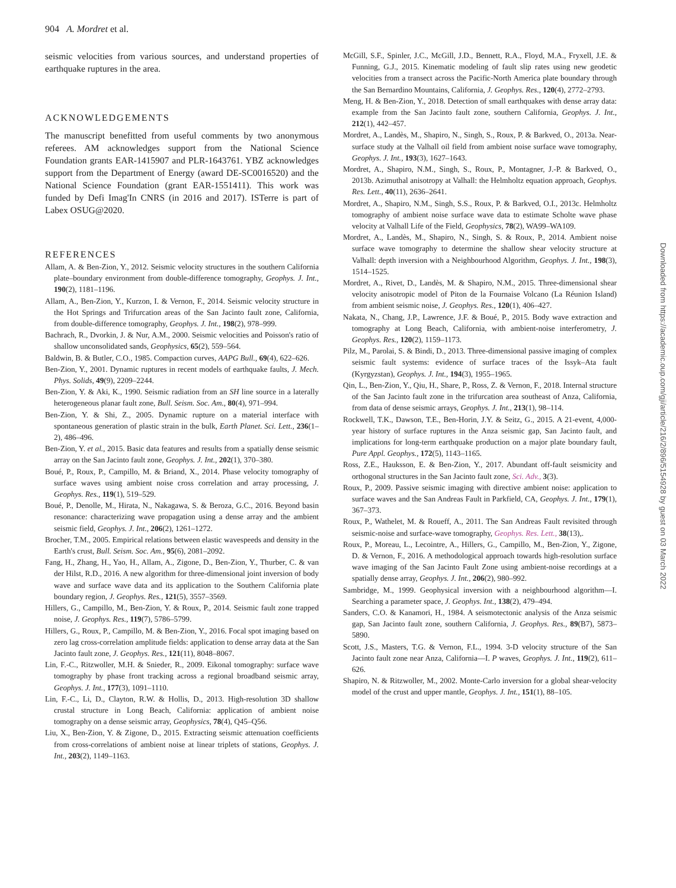904 A. Mordret et al.
seismic velocities from various sources, and understand properties of earthquake ruptures in the area.
ACKNOWLEDGEMENTS
The manuscript benefitted from useful comments by two anonymous referees. AM acknowledges support from the National Science Foundation grants EAR-1415907 and PLR-1643761. YBZ acknowledges support from the Department of Energy (award DE-SC0016520) and the National Science Foundation (grant EAR-1551411). This work was funded by Defi Imag'In CNRS (in 2016 and 2017). ISTerre is part of Labex OSUG@2020.
REFERENCES
Allam, A. & Ben-Zion, Y., 2012. Seismic velocity structures in the southern California plate–boundary environment from double-difference tomography, Geophys. J. Int., 190(2), 1181–1196.
Allam, A., Ben-Zion, Y., Kurzon, I. & Vernon, F., 2014. Seismic velocity structure in the Hot Springs and Trifurcation areas of the San Jacinto fault zone, California, from double-difference tomography, Geophys. J. Int., 198(2), 978–999.
Bachrach, R., Dvorkin, J. & Nur, A.M., 2000. Seismic velocities and Poisson's ratio of shallow unconsolidated sands, Geophysics, 65(2), 559–564.
Baldwin, B. & Butler, C.O., 1985. Compaction curves, AAPG Bull., 69(4), 622–626.
Ben-Zion, Y., 2001. Dynamic ruptures in recent models of earthquake faults, J. Mech. Phys. Solids, 49(9), 2209–2244.
Ben-Zion, Y. & Aki, K., 1990. Seismic radiation from an SH line source in a laterally heterogeneous planar fault zone, Bull. Seism. Soc. Am., 80(4), 971–994.
Ben-Zion, Y. & Shi, Z., 2005. Dynamic rupture on a material interface with spontaneous generation of plastic strain in the bulk, Earth Planet. Sci. Lett., 236(1–2), 486–496.
Ben-Zion, Y. et al., 2015. Basic data features and results from a spatially dense seismic array on the San Jacinto fault zone, Geophys. J. Int., 202(1), 370–380.
Boué, P., Roux, P., Campillo, M. & Briand, X., 2014. Phase velocity tomography of surface waves using ambient noise cross correlation and array processing, J. Geophys. Res., 119(1), 519–529.
Boué, P., Denolle, M., Hirata, N., Nakagawa, S. & Beroza, G.C., 2016. Beyond basin resonance: characterizing wave propagation using a dense array and the ambient seismic field, Geophys. J. Int., 206(2), 1261–1272.
Brocher, T.M., 2005. Empirical relations between elastic wavespeeds and density in the Earth's crust, Bull. Seism. Soc. Am., 95(6), 2081–2092.
Fang, H., Zhang, H., Yao, H., Allam, A., Zigone, D., Ben-Zion, Y., Thurber, C. & van der Hilst, R.D., 2016. A new algorithm for three-dimensional joint inversion of body wave and surface wave data and its application to the Southern California plate boundary region, J. Geophys. Res., 121(5), 3557–3569.
Hillers, G., Campillo, M., Ben-Zion, Y. & Roux, P., 2014. Seismic fault zone trapped noise, J. Geophys. Res., 119(7), 5786–5799.
Hillers, G., Roux, P., Campillo, M. & Ben-Zion, Y., 2016. Focal spot imaging based on zero lag cross-correlation amplitude fields: application to dense array data at the San Jacinto fault zone, J. Geophys. Res., 121(11), 8048–8067.
Lin, F.-C., Ritzwoller, M.H. & Snieder, R., 2009. Eikonal tomography: surface wave tomography by phase front tracking across a regional broadband seismic array, Geophys. J. Int., 177(3), 1091–1110.
Lin, F.-C., Li, D., Clayton, R.W. & Hollis, D., 2013. High-resolution 3D shallow crustal structure in Long Beach, California: application of ambient noise tomography on a dense seismic array, Geophysics, 78(4), Q45–Q56.
Liu, X., Ben-Zion, Y. & Zigone, D., 2015. Extracting seismic attenuation coefficients from cross-correlations of ambient noise at linear triplets of stations, Geophys. J. Int., 203(2), 1149–1163.
McGill, S.F., Spinler, J.C., McGill, J.D., Bennett, R.A., Floyd, M.A., Fryxell, J.E. & Funning, G.J., 2015. Kinematic modeling of fault slip rates using new geodetic velocities from a transect across the Pacific-North America plate boundary through the San Bernardino Mountains, California, J. Geophys. Res., 120(4), 2772–2793.
Meng, H. & Ben-Zion, Y., 2018. Detection of small earthquakes with dense array data: example from the San Jacinto fault zone, southern California, Geophys. J. Int., 212(1), 442–457.
Mordret, A., Landès, M., Shapiro, N., Singh, S., Roux, P. & Barkved, O., 2013a. Near-surface study at the Valhall oil field from ambient noise surface wave tomography, Geophys. J. Int., 193(3), 1627–1643.
Mordret, A., Shapiro, N.M., Singh, S., Roux, P., Montagner, J.-P. & Barkved, O., 2013b. Azimuthal anisotropy at Valhall: the Helmholtz equation approach, Geophys. Res. Lett., 40(11), 2636–2641.
Mordret, A., Shapiro, N.M., Singh, S.S., Roux, P. & Barkved, O.I., 2013c. Helmholtz tomography of ambient noise surface wave data to estimate Scholte wave phase velocity at Valhall Life of the Field, Geophysics, 78(2), WA99–WA109.
Mordret, A., Landès, M., Shapiro, N., Singh, S. & Roux, P., 2014. Ambient noise surface wave tomography to determine the shallow shear velocity structure at Valhall: depth inversion with a Neighbourhood Algorithm, Geophys. J. Int., 198(3), 1514–1525.
Mordret, A., Rivet, D., Landès, M. & Shapiro, N.M., 2015. Three-dimensional shear velocity anisotropic model of Piton de la Fournaise Volcano (La Réunion Island) from ambient seismic noise, J. Geophys. Res., 120(1), 406–427.
Nakata, N., Chang, J.P., Lawrence, J.F. & Boué, P., 2015. Body wave extraction and tomography at Long Beach, California, with ambient-noise interferometry, J. Geophys. Res., 120(2), 1159–1173.
Pilz, M., Parolai, S. & Bindi, D., 2013. Three-dimensional passive imaging of complex seismic fault systems: evidence of surface traces of the Issyk–Ata fault (Kyrgyzstan), Geophys. J. Int., 194(3), 1955–1965.
Qin, L., Ben-Zion, Y., Qiu, H., Share, P., Ross, Z. & Vernon, F., 2018. Internal structure of the San Jacinto fault zone in the trifurcation area southeast of Anza, California, from data of dense seismic arrays, Geophys. J. Int., 213(1), 98–114.
Rockwell, T.K., Dawson, T.E., Ben-Horin, J.Y. & Seitz, G., 2015. A 21-event, 4,000-year history of surface ruptures in the Anza seismic gap, San Jacinto fault, and implications for long-term earthquake production on a major plate boundary fault, Pure Appl. Geophys., 172(5), 1143–1165.
Ross, Z.E., Hauksson, E. & Ben-Zion, Y., 2017. Abundant off-fault seismicity and orthogonal structures in the San Jacinto fault zone, Sci. Adv., 3(3).
Roux, P., 2009. Passive seismic imaging with directive ambient noise: application to surface waves and the San Andreas Fault in Parkfield, CA, Geophys. J. Int., 179(1), 367–373.
Roux, P., Wathelet, M. & Roueff, A., 2011. The San Andreas Fault revisited through seismic-noise and surface-wave tomography, Geophys. Res. Lett., 38(13),.
Roux, P., Moreau, L., Lecointre, A., Hillers, G., Campillo, M., Ben-Zion, Y., Zigone, D. & Vernon, F., 2016. A methodological approach towards high-resolution surface wave imaging of the San Jacinto Fault Zone using ambient-noise recordings at a spatially dense array, Geophys. J. Int., 206(2), 980–992.
Sambridge, M., 1999. Geophysical inversion with a neighbourhood algorithm—I. Searching a parameter space, J. Geophys. Int., 138(2), 479–494.
Sanders, C.O. & Kanamori, H., 1984. A seismotectonic analysis of the Anza seismic gap, San Jacinto fault zone, southern California, J. Geophys. Res., 89(B7), 5873–5890.
Scott, J.S., Masters, T.G. & Vernon, F.L., 1994. 3-D velocity structure of the San Jacinto fault zone near Anza, California—I. P waves, Geophys. J. Int., 119(2), 611–626.
Shapiro, N. & Ritzwoller, M., 2002. Monte-Carlo inversion for a global shear-velocity model of the crust and upper mantle, Geophys. J. Int., 151(1), 88–105.
Downloaded from https://academic.oup.com/gji/article/216/2/896/5154928 by guest on 03 March 2022